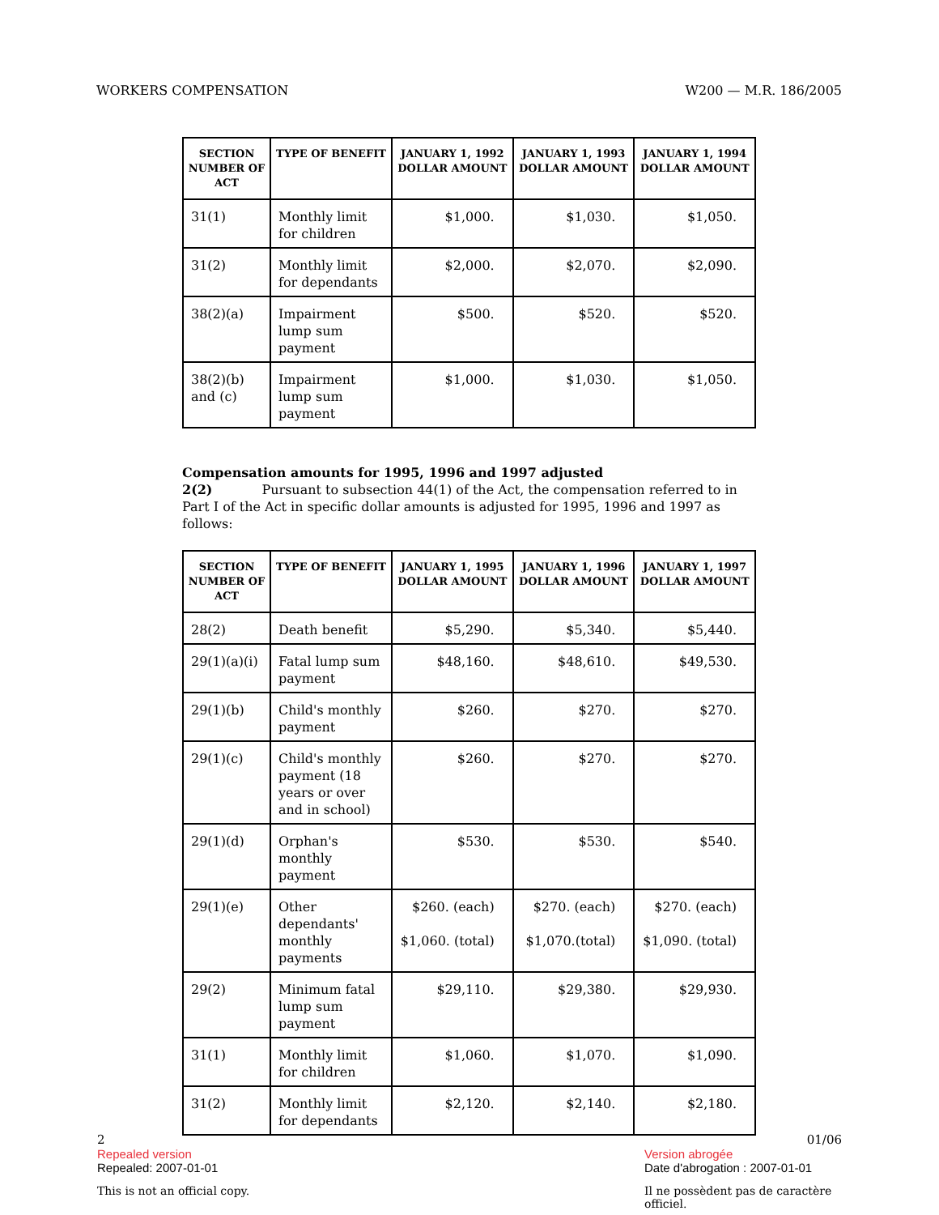WORKERS COMPENSATION W200 — M.R. 186/2005
| SECTION NUMBER OF ACT | TYPE OF BENEFIT | JANUARY 1, 1992 DOLLAR AMOUNT | JANUARY 1, 1993 DOLLAR AMOUNT | JANUARY 1, 1994 DOLLAR AMOUNT |
| --- | --- | --- | --- | --- |
| 31(1) | Monthly limit for children | $1,000. | $1,030. | $1,050. |
| 31(2) | Monthly limit for dependants | $2,000. | $2,070. | $2,090. |
| 38(2)(a) | Impairment lump sum payment | $500. | $520. | $520. |
| 38(2)(b) and (c) | Impairment lump sum payment | $1,000. | $1,030. | $1,050. |
Compensation amounts for 1995, 1996 and 1997 adjusted
2(2) Pursuant to subsection 44(1) of the Act, the compensation referred to in Part I of the Act in specific dollar amounts is adjusted for 1995, 1996 and 1997 as follows:
| SECTION NUMBER OF ACT | TYPE OF BENEFIT | JANUARY 1, 1995 DOLLAR AMOUNT | JANUARY 1, 1996 DOLLAR AMOUNT | JANUARY 1, 1997 DOLLAR AMOUNT |
| --- | --- | --- | --- | --- |
| 28(2) | Death benefit | $5,290. | $5,340. | $5,440. |
| 29(1)(a)(i) | Fatal lump sum payment | $48,160. | $48,610. | $49,530. |
| 29(1)(b) | Child's monthly payment | $260. | $270. | $270. |
| 29(1)(c) | Child's monthly payment (18 years or over and in school) | $260. | $270. | $270. |
| 29(1)(d) | Orphan's monthly payment | $530. | $530. | $540. |
| 29(1)(e) | Other dependants' monthly payments | $260. (each) $1,060. (total) | $270. (each) $1,070.(total) | $270. (each) $1,090. (total) |
| 29(2) | Minimum fatal lump sum payment | $29,110. | $29,380. | $29,930. |
| 31(1) | Monthly limit for children | $1,060. | $1,070. | $1,090. |
| 31(2) | Monthly limit for dependants | $2,120. | $2,140. | $2,180. |
2 01/06
Repealed version Version abrogée
Repealed: 2007-01-01 Date d'abrogation : 2007-01-01
This is not an official copy. Il ne possèdent pas de caractère officiel.